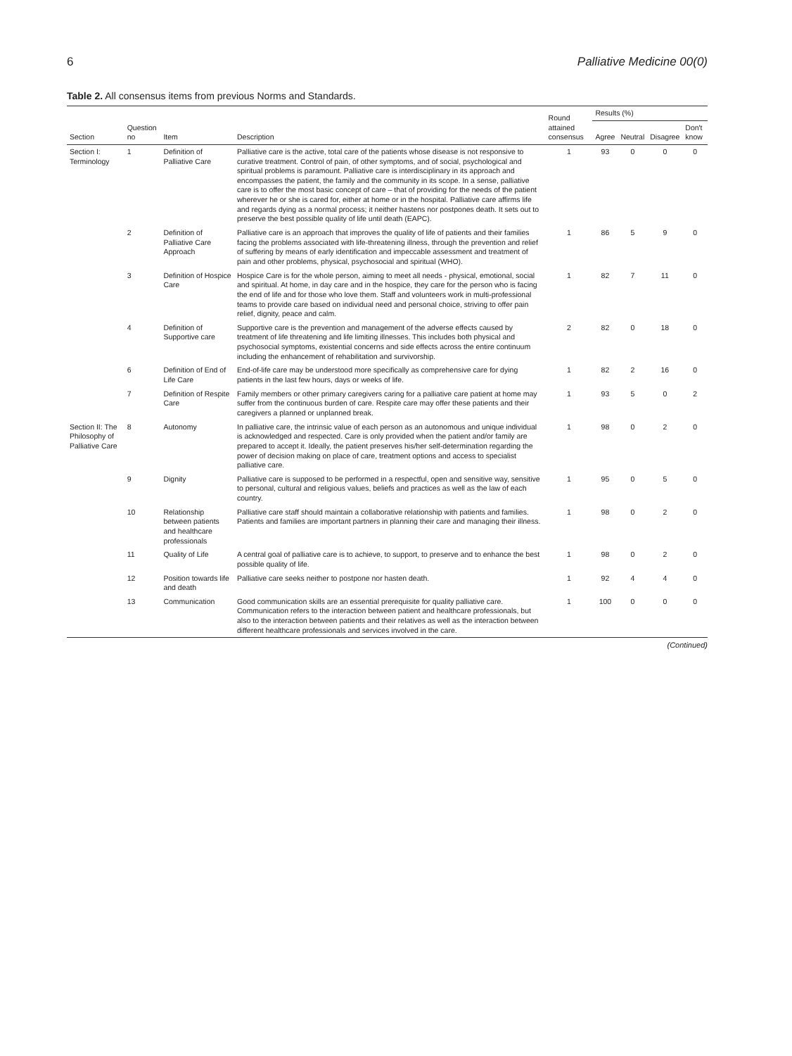6 Palliative Medicine 00(0)
Table 2. All consensus items from previous Norms and Standards.
| Section | Question no | Item | Description | Round attained consensus | Results (%) | | | |
| --- | --- | --- | --- | --- | --- | --- | --- | --- |
| | | | | | Agree | Neutral | Disagree | Don't know |
| Section I: Terminology | 1 | Definition of Palliative Care | Palliative care is the active, total care of the patients whose disease is not responsive to curative treatment. Control of pain, of other symptoms, and of social, psychological and spiritual problems is paramount. Palliative care is interdisciplinary in its approach and encompasses the patient, the family and the community in its scope. In a sense, palliative care is to offer the most basic concept of care – that of providing for the needs of the patient wherever he or she is cared for, either at home or in the hospital. Palliative care affirms life and regards dying as a normal process; it neither hastens nor postpones death. It sets out to preserve the best possible quality of life until death (EAPC). | 1 | 93 | 0 | 0 | 0 |
| | 2 | Definition of Palliative Care Approach | Palliative care is an approach that improves the quality of life of patients and their families facing the problems associated with life-threatening illness, through the prevention and relief of suffering by means of early identification and impeccable assessment and treatment of pain and other problems, physical, psychosocial and spiritual (WHO). | 1 | 86 | 5 | 9 | 0 |
| | 3 | Definition of Hospice Care | Hospice Care is for the whole person, aiming to meet all needs - physical, emotional, social and spiritual. At home, in day care and in the hospice, they care for the person who is facing the end of life and for those who love them. Staff and volunteers work in multi-professional teams to provide care based on individual need and personal choice, striving to offer pain relief, dignity, peace and calm. | 1 | 82 | 7 | 11 | 0 |
| | 4 | Definition of Supportive care | Supportive care is the prevention and management of the adverse effects caused by treatment of life threatening and life limiting illnesses. This includes both physical and psychosocial symptoms, existential concerns and side effects across the entire continuum including the enhancement of rehabilitation and survivorship. | 2 | 82 | 0 | 18 | 0 |
| | 6 | Definition of End of Life Care | End-of-life care may be understood more specifically as comprehensive care for dying patients in the last few hours, days or weeks of life. | 1 | 82 | 2 | 16 | 0 |
| | 7 | Definition of Respite Care | Family members or other primary caregivers caring for a palliative care patient at home may suffer from the continuous burden of care. Respite care may offer these patients and their caregivers a planned or unplanned break. | 1 | 93 | 5 | 0 | 2 |
| Section II: The Philosophy of Palliative Care | 8 | Autonomy | In palliative care, the intrinsic value of each person as an autonomous and unique individual is acknowledged and respected. Care is only provided when the patient and/or family are prepared to accept it. Ideally, the patient preserves his/her self-determination regarding the power of decision making on place of care, treatment options and access to specialist palliative care. | 1 | 98 | 0 | 2 | 0 |
| | 9 | Dignity | Palliative care is supposed to be performed in a respectful, open and sensitive way, sensitive to personal, cultural and religious values, beliefs and practices as well as the law of each country. | 1 | 95 | 0 | 5 | 0 |
| | 10 | Relationship between patients and healthcare professionals | Palliative care staff should maintain a collaborative relationship with patients and families. Patients and families are important partners in planning their care and managing their illness. | 1 | 98 | 0 | 2 | 0 |
| | 11 | Quality of Life | A central goal of palliative care is to achieve, to support, to preserve and to enhance the best possible quality of life. | 1 | 98 | 0 | 2 | 0 |
| | 12 | Position towards life and death | Palliative care seeks neither to postpone nor hasten death. | 1 | 92 | 4 | 4 | 0 |
| | 13 | Communication | Good communication skills are an essential prerequisite for quality palliative care. Communication refers to the interaction between patient and healthcare professionals, but also to the interaction between patients and their relatives as well as the interaction between different healthcare professionals and services involved in the care. | 1 | 100 | 0 | 0 | 0 |
(Continued)